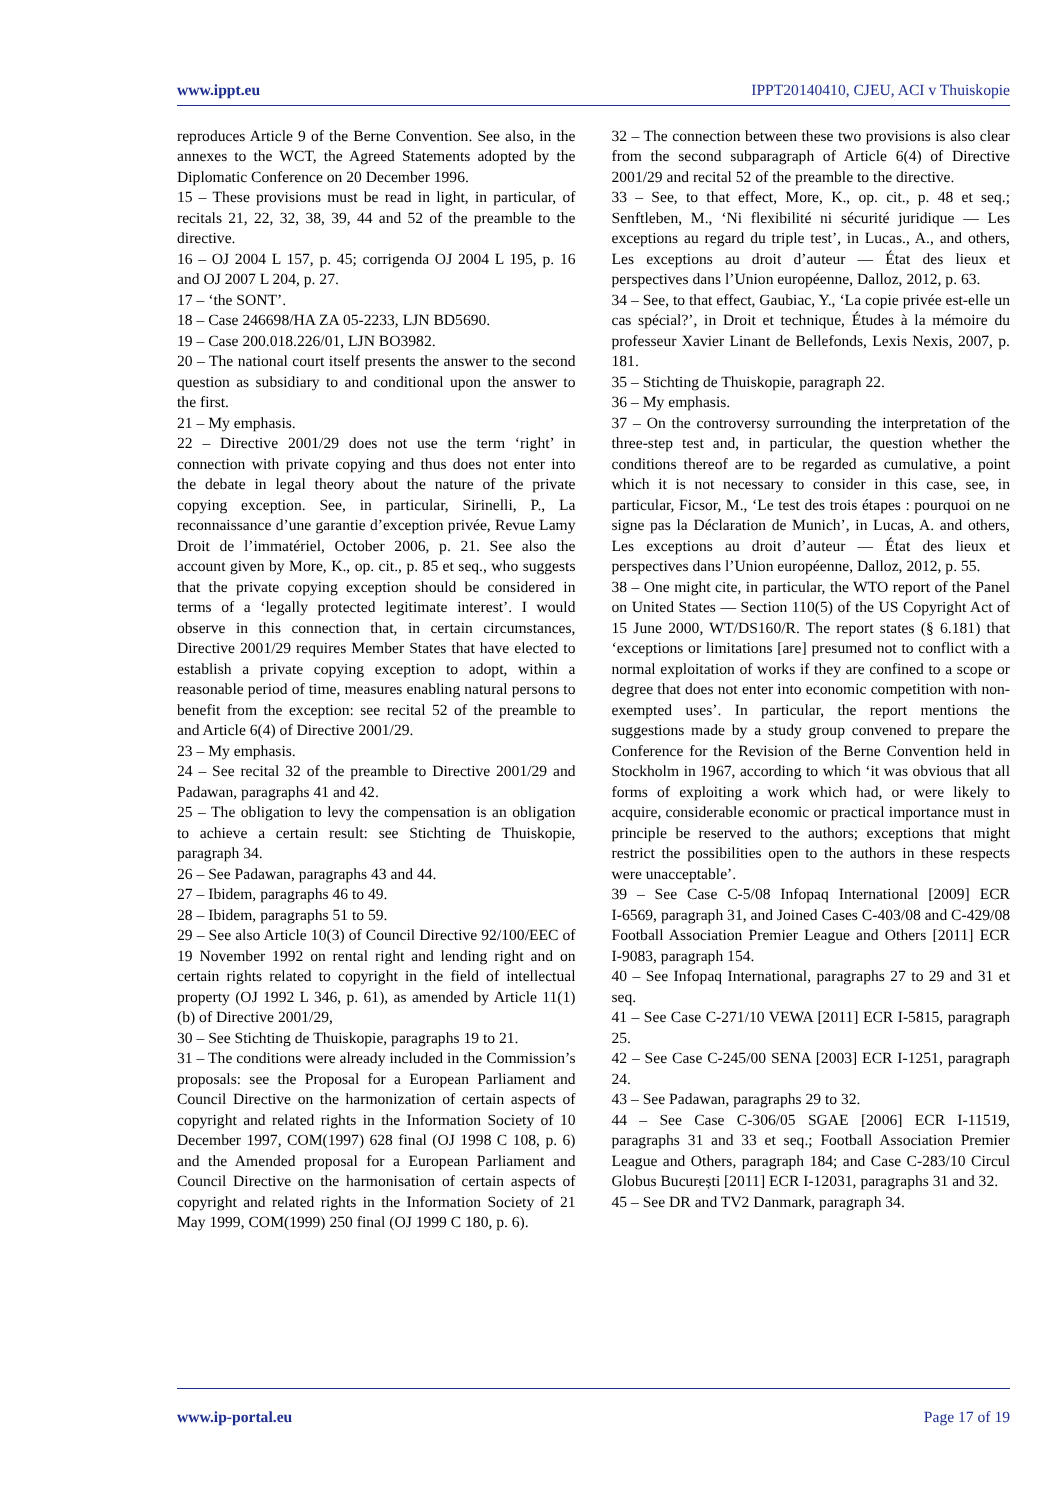www.ippt.eu IPPT20140410, CJEU, ACI v Thuiskopie
reproduces Article 9 of the Berne Convention. See also, in the annexes to the WCT, the Agreed Statements adopted by the Diplomatic Conference on 20 December 1996.
15 – These provisions must be read in light, in particular, of recitals 21, 22, 32, 38, 39, 44 and 52 of the preamble to the directive.
16 – OJ 2004 L 157, p. 45; corrigenda OJ 2004 L 195, p. 16 and OJ 2007 L 204, p. 27.
17 – ‘the SONT’.
18 – Case 246698/HA ZA 05-2233, LJN BD5690.
19 – Case 200.018.226/01, LJN BO3982.
20 – The national court itself presents the answer to the second question as subsidiary to and conditional upon the answer to the first.
21 – My emphasis.
22 – Directive 2001/29 does not use the term ‘right’ in connection with private copying and thus does not enter into the debate in legal theory about the nature of the private copying exception. See, in particular, Sirinelli, P., La reconnaissance d’une garantie d’exception privée, Revue Lamy Droit de l’immatériel, October 2006, p. 21. See also the account given by More, K., op. cit., p. 85 et seq., who suggests that the private copying exception should be considered in terms of a ‘legally protected legitimate interest’. I would observe in this connection that, in certain circumstances, Directive 2001/29 requires Member States that have elected to establish a private copying exception to adopt, within a reasonable period of time, measures enabling natural persons to benefit from the exception: see recital 52 of the preamble to and Article 6(4) of Directive 2001/29.
23 – My emphasis.
24 – See recital 32 of the preamble to Directive 2001/29 and Padawan, paragraphs 41 and 42.
25 – The obligation to levy the compensation is an obligation to achieve a certain result: see Stichting de Thuiskopie, paragraph 34.
26 – See Padawan, paragraphs 43 and 44.
27 – Ibidem, paragraphs 46 to 49.
28 – Ibidem, paragraphs 51 to 59.
29 – See also Article 10(3) of Council Directive 92/100/EEC of 19 November 1992 on rental right and lending right and on certain rights related to copyright in the field of intellectual property (OJ 1992 L 346, p. 61), as amended by Article 11(1)(b) of Directive 2001/29,
30 – See Stichting de Thuiskopie, paragraphs 19 to 21.
31 – The conditions were already included in the Commission’s proposals: see the Proposal for a European Parliament and Council Directive on the harmonization of certain aspects of copyright and related rights in the Information Society of 10 December 1997, COM(1997) 628 final (OJ 1998 C 108, p. 6) and the Amended proposal for a European Parliament and Council Directive on the harmonisation of certain aspects of copyright and related rights in the Information Society of 21 May 1999, COM(1999) 250 final (OJ 1999 C 180, p. 6).
32 – The connection between these two provisions is also clear from the second subparagraph of Article 6(4) of Directive 2001/29 and recital 52 of the preamble to the directive.
33 – See, to that effect, More, K., op. cit., p. 48 et seq.; Senftleben, M., ‘Ni flexibilité ni sécurité juridique — Les exceptions au regard du triple test’, in Lucas., A., and others, Les exceptions au droit d’auteur — État des lieux et perspectives dans l’Union européenne, Dalloz, 2012, p. 63.
34 – See, to that effect, Gaubiac, Y., ‘La copie privée est-elle un cas spécial?’, in Droit et technique, Études à la mémoire du professeur Xavier Linant de Bellefonds, Lexis Nexis, 2007, p. 181.
35 – Stichting de Thuiskopie, paragraph 22.
36 – My emphasis.
37 – On the controversy surrounding the interpretation of the three-step test and, in particular, the question whether the conditions thereof are to be regarded as cumulative, a point which it is not necessary to consider in this case, see, in particular, Ficsor, M., ‘Le test des trois étapes : pourquoi on ne signe pas la Déclaration de Munich’, in Lucas, A. and others, Les exceptions au droit d’auteur — État des lieux et perspectives dans l’Union européenne, Dalloz, 2012, p. 55.
38 – One might cite, in particular, the WTO report of the Panel on United States — Section 110(5) of the US Copyright Act of 15 June 2000, WT/DS160/R. The report states (§ 6.181) that ‘exceptions or limitations [are] presumed not to conflict with a normal exploitation of works if they are confined to a scope or degree that does not enter into economic competition with non-exempted uses’. In particular, the report mentions the suggestions made by a study group convened to prepare the Conference for the Revision of the Berne Convention held in Stockholm in 1967, according to which ‘it was obvious that all forms of exploiting a work which had, or were likely to acquire, considerable economic or practical importance must in principle be reserved to the authors; exceptions that might restrict the possibilities open to the authors in these respects were unacceptable’.
39 – See Case C‑5/08 Infopaq International [2009] ECR I‑6569, paragraph 31, and Joined Cases C‑403/08 and C‑429/08 Football Association Premier League and Others [2011] ECR I‑9083, paragraph 154.
40 – See Infopaq International, paragraphs 27 to 29 and 31 et seq.
41 – See Case C‑271/10 VEWA [2011] ECR I‑5815, paragraph 25.
42 – See Case C‑245/00 SENA [2003] ECR I‑1251, paragraph 24.
43 – See Padawan, paragraphs 29 to 32.
44 – See Case C‑306/05 SGAE [2006] ECR I‑11519, paragraphs 31 and 33 et seq.; Football Association Premier League and Others, paragraph 184; and Case C‑283/10 Circul Globus București [2011] ECR I‑12031, paragraphs 31 and 32.
45 – See DR and TV2 Danmark, paragraph 34.
www.ip-portal.eu Page 17 of 19